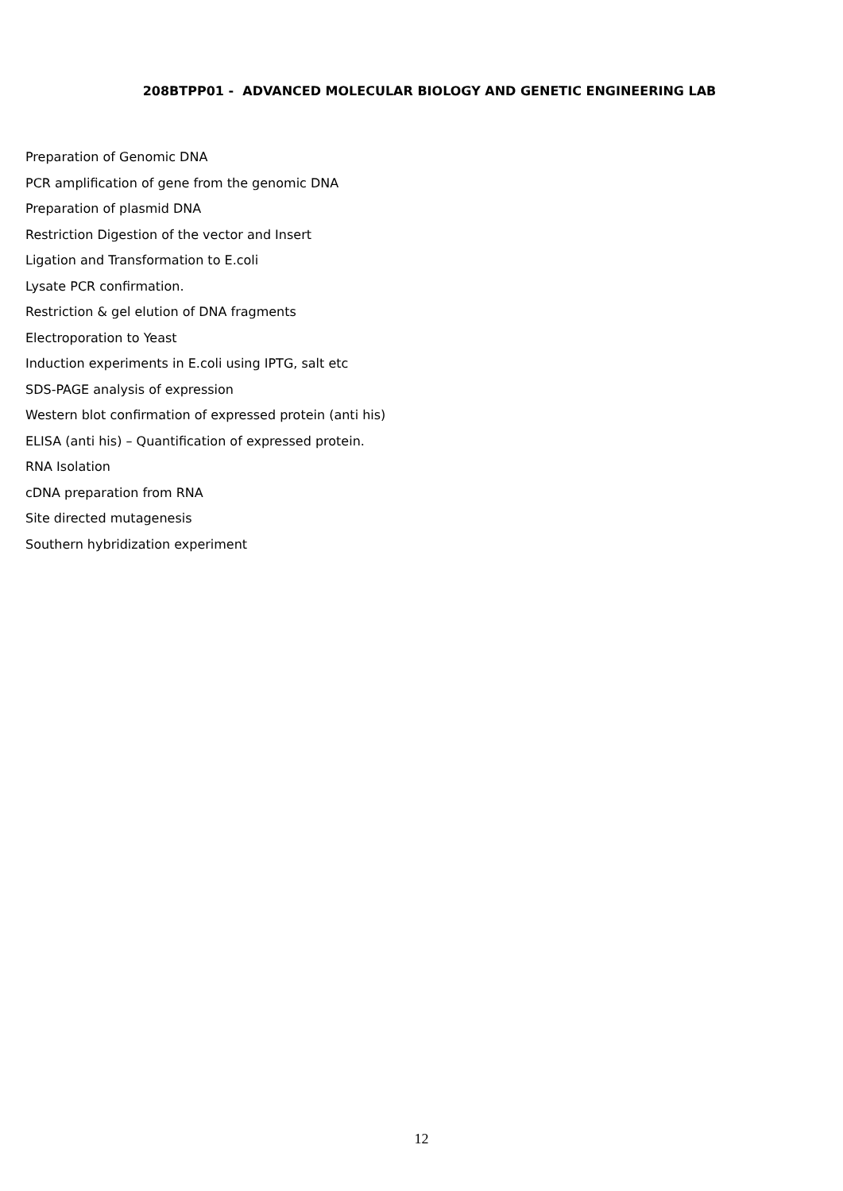208BTPP01 - ADVANCED MOLECULAR BIOLOGY AND GENETIC ENGINEERING LAB
Preparation of Genomic DNA
PCR amplification of gene from the genomic DNA
Preparation of plasmid DNA
Restriction Digestion of the vector and Insert
Ligation and Transformation to E.coli
Lysate PCR confirmation.
Restriction & gel elution of DNA fragments
Electroporation to Yeast
Induction experiments in E.coli using IPTG, salt etc
SDS-PAGE analysis of expression
Western blot confirmation of expressed protein (anti his)
ELISA (anti his) – Quantification of expressed protein.
RNA Isolation
cDNA preparation from RNA
Site directed mutagenesis
Southern hybridization experiment
12